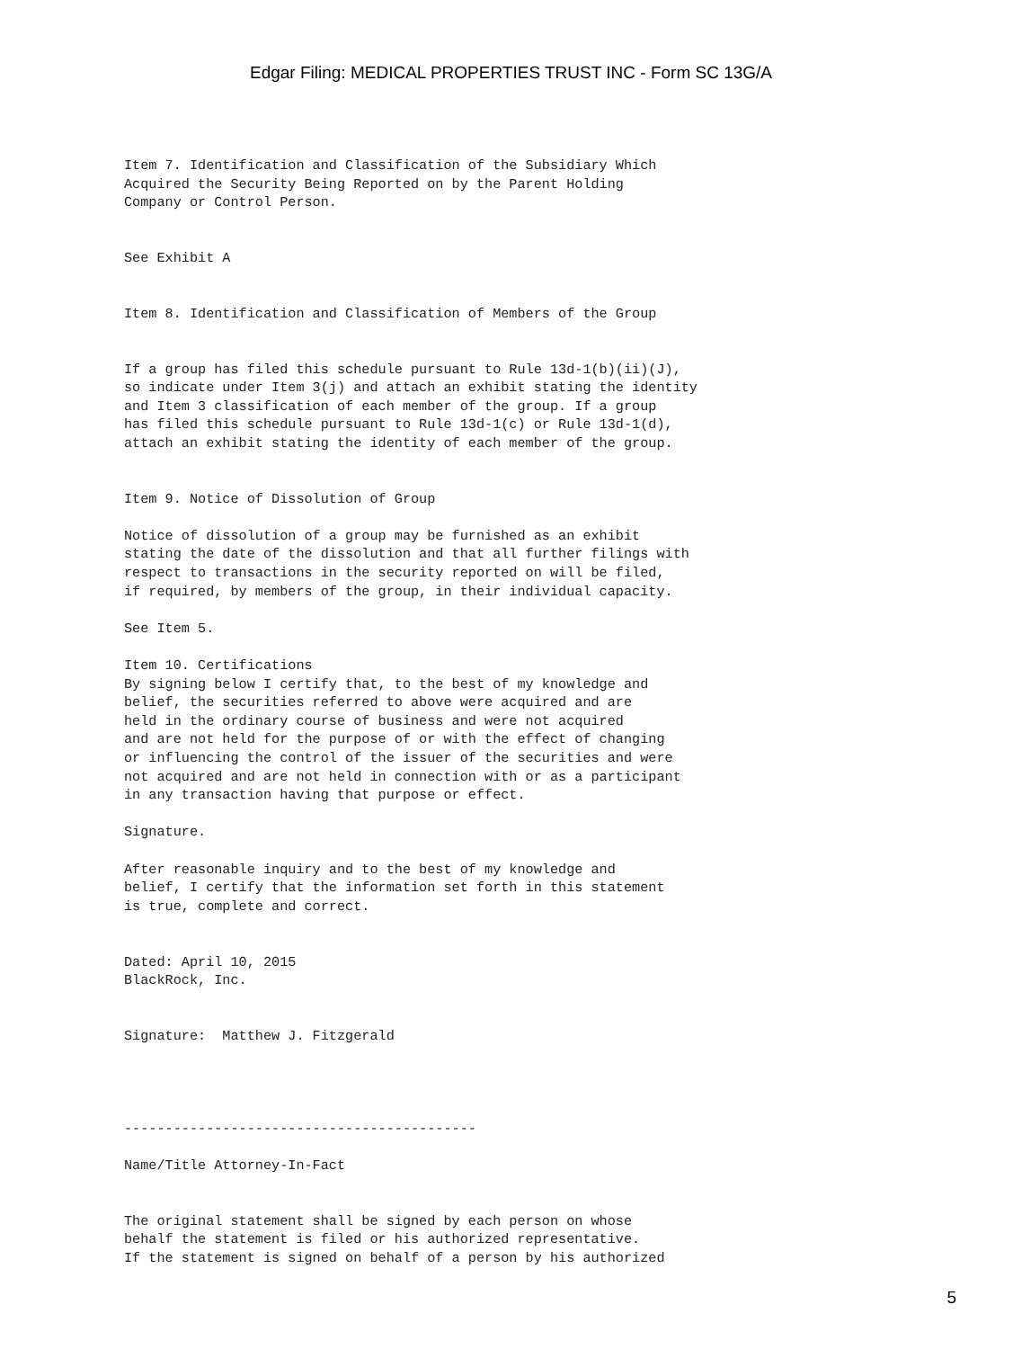Edgar Filing: MEDICAL PROPERTIES TRUST INC - Form SC 13G/A
Item 7. Identification and Classification of the Subsidiary Which
Acquired the Security Being Reported on by the Parent Holding
Company or Control Person.


See Exhibit A


Item 8. Identification and Classification of Members of the Group


If a group has filed this schedule pursuant to Rule 13d-1(b)(ii)(J),
so indicate under Item 3(j) and attach an exhibit stating the identity
and Item 3 classification of each member of the group. If a group
has filed this schedule pursuant to Rule 13d-1(c) or Rule 13d-1(d),
attach an exhibit stating the identity of each member of the group.


Item 9. Notice of Dissolution of Group

Notice of dissolution of a group may be furnished as an exhibit
stating the date of the dissolution and that all further filings with
respect to transactions in the security reported on will be filed,
if required, by members of the group, in their individual capacity.

See Item 5.

Item 10. Certifications
By signing below I certify that, to the best of my knowledge and
belief, the securities referred to above were acquired and are
held in the ordinary course of business and were not acquired
and are not held for the purpose of or with the effect of changing
or influencing the control of the issuer of the securities and were
not acquired and are not held in connection with or as a participant
in any transaction having that purpose or effect.

Signature.

After reasonable inquiry and to the best of my knowledge and
belief, I certify that the information set forth in this statement
is true, complete and correct.


Dated: April 10, 2015
BlackRock, Inc.


Signature:  Matthew J. Fitzgerald




-------------------------------------------

Name/Title Attorney-In-Fact


The original statement shall be signed by each person on whose
behalf the statement is filed or his authorized representative.
If the statement is signed on behalf of a person by his authorized
5